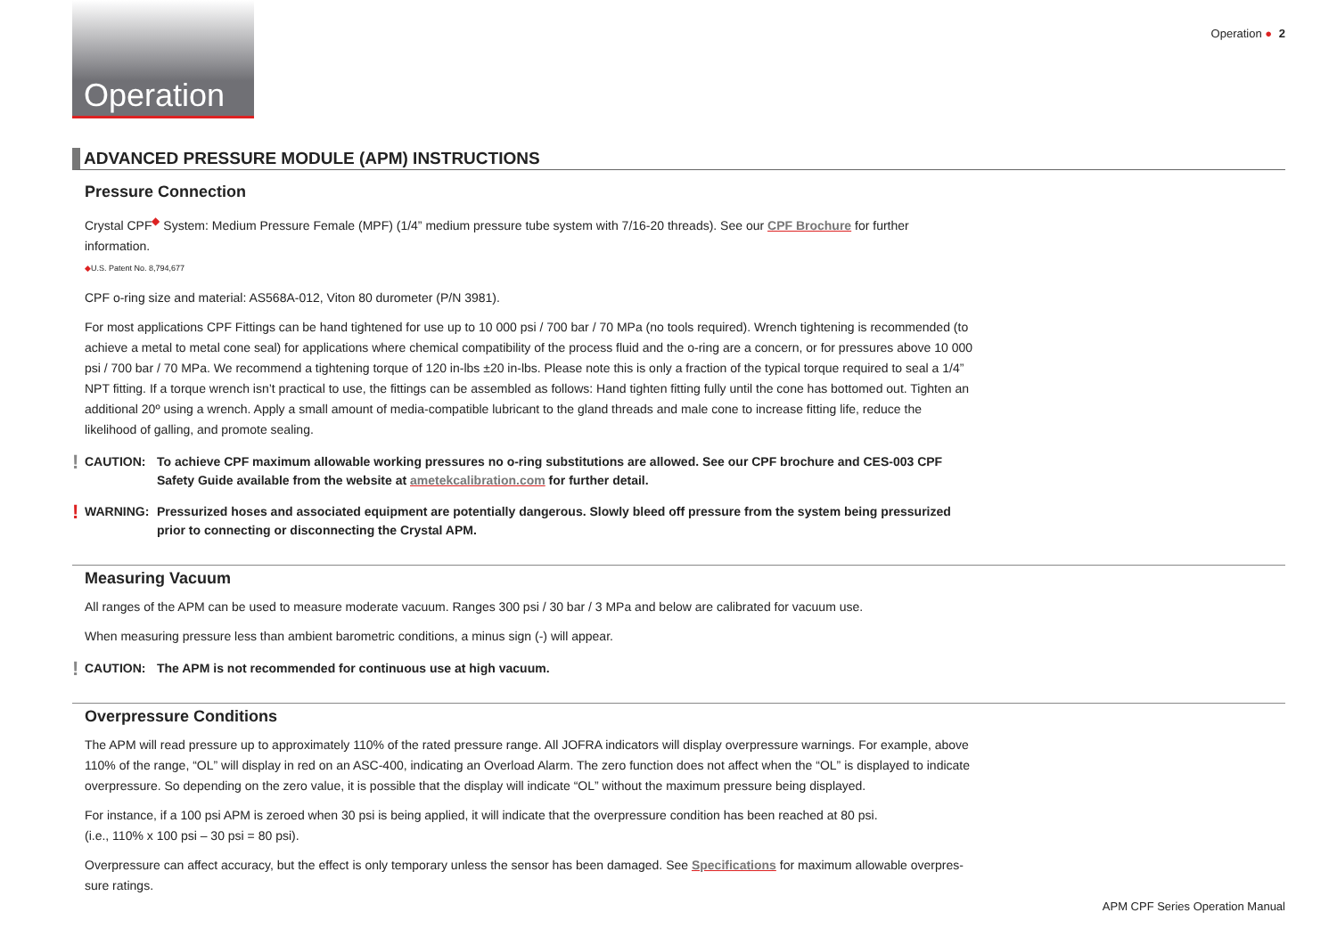Operation Operation ● 2
ADVANCED PRESSURE MODULE (APM) INSTRUCTIONS
Pressure Connection
Crystal CPF<sup>◆</sup> System: Medium Pressure Female (MPF) (1/4” medium pressure tube system with 7/16-20 threads). See our CPF Brochure for further information.
◆U.S. Patent No. 8,794,677
CPF o-ring size and material: AS568A-012, Viton 80 durometer (P/N 3981).
For most applications CPF Fittings can be hand tightened for use up to 10 000 psi / 700 bar / 70 MPa (no tools required). Wrench tightening is recommended (to achieve a metal to metal cone seal) for applications where chemical compatibility of the process fluid and the o-ring are a concern, or for pressures above 10 000 psi / 700 bar / 70 MPa. We recommend a tightening torque of 120 in-lbs ±20 in-lbs. Please note this is only a fraction of the typical torque required to seal a 1/4” NPT fitting. If a torque wrench isn’t practical to use, the fittings can be assembled as follows: Hand tighten fitting fully until the cone has bottomed out. Tighten an additional 20º using a wrench. Apply a small amount of media-compatible lubricant to the gland threads and male cone to increase fitting life, reduce the likelihood of galling, and promote sealing.
! CAUTION: To achieve CPF maximum allowable working pressures no o-ring substitutions are allowed. See our CPF brochure and CES-003 CPF Safety Guide available from the website at ametekcalibration.com for further detail.
! WARNING: Pressurized hoses and associated equipment are potentially dangerous. Slowly bleed off pressure from the system being pressurized prior to connecting or disconnecting the Crystal APM.
Measuring Vacuum
All ranges of the APM can be used to measure moderate vacuum. Ranges 300 psi / 30 bar / 3 MPa and below are calibrated for vacuum use.
When measuring pressure less than ambient barometric conditions, a minus sign (-) will appear.
! CAUTION: The APM is not recommended for continuous use at high vacuum.
Overpressure Conditions
The APM will read pressure up to approximately 110% of the rated pressure range. All JOFRA indicators will display overpressure warnings. For example, above 110% of the range, “OL” will display in red on an ASC-400, indicating an Overload Alarm. The zero function does not affect when the “OL” is displayed to indicate overpressure. So depending on the zero value, it is possible that the display will indicate “OL” without the maximum pressure being displayed.
For instance, if a 100 psi APM is zeroed when 30 psi is being applied, it will indicate that the overpressure condition has been reached at 80 psi.
(i.e., 110% x 100 psi – 30 psi = 80 psi).
Overpressure can affect accuracy, but the effect is only temporary unless the sensor has been damaged. See Specifications for maximum allowable overpres-sure ratings.
APM CPF Series Operation Manual